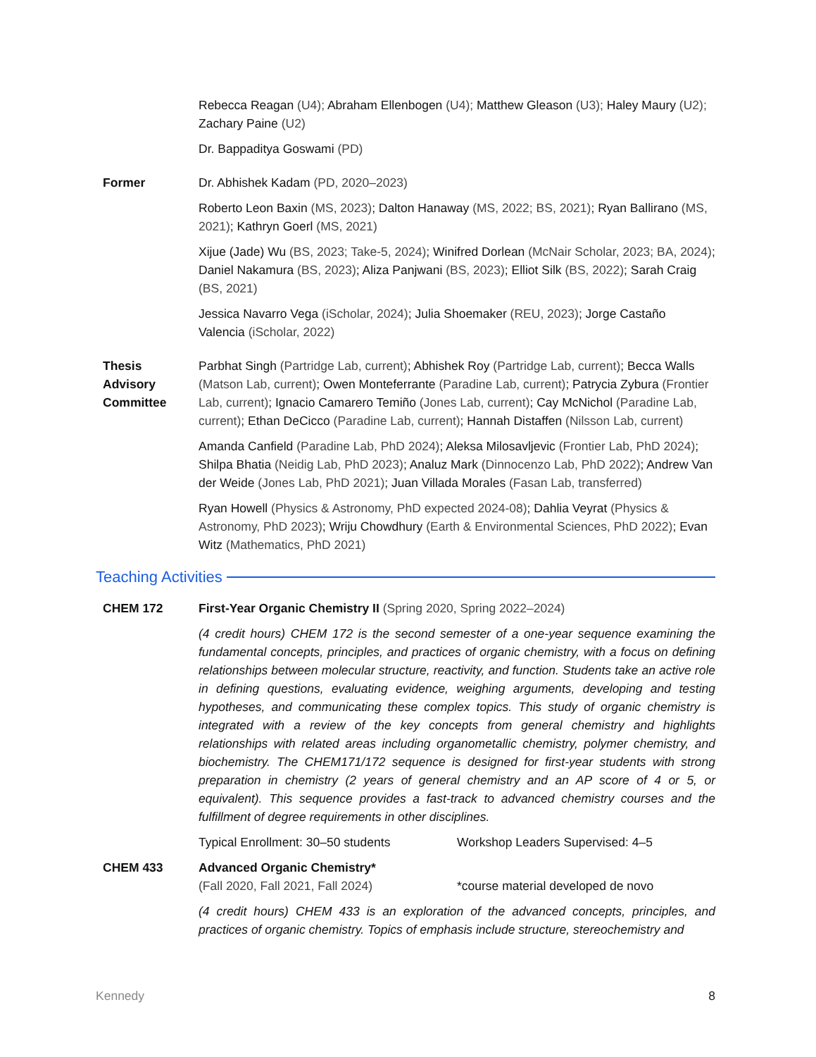Rebecca Reagan (U4); Abraham Ellenbogen (U4); Matthew Gleason (U3); Haley Maury (U2); Zachary Paine (U2)
Dr. Bappaditya Goswami (PD)
Former Dr. Abhishek Kadam (PD, 2020–2023)
Roberto Leon Baxin (MS, 2023); Dalton Hanaway (MS, 2022; BS, 2021); Ryan Ballirano (MS, 2021); Kathryn Goerl (MS, 2021)
Xijue (Jade) Wu (BS, 2023; Take-5, 2024); Winifred Dorlean (McNair Scholar, 2023; BA, 2024); Daniel Nakamura (BS, 2023); Aliza Panjwani (BS, 2023); Elliot Silk (BS, 2022); Sarah Craig (BS, 2021)
Jessica Navarro Vega (iScholar, 2024); Julia Shoemaker (REU, 2023); Jorge Castaño Valencia (iScholar, 2022)
Thesis
Advisory
Committee
Parbhat Singh (Partridge Lab, current); Abhishek Roy (Partridge Lab, current); Becca Walls (Matson Lab, current); Owen Monteferrante (Paradine Lab, current); Patrycia Zybura (Frontier Lab, current); Ignacio Camarero Temiño (Jones Lab, current); Cay McNichol (Paradine Lab, current); Ethan DeCicco (Paradine Lab, current); Hannah Distaffen (Nilsson Lab, current)
Amanda Canfield (Paradine Lab, PhD 2024); Aleksa Milosavljevic (Frontier Lab, PhD 2024); Shilpa Bhatia (Neidig Lab, PhD 2023); Analuz Mark (Dinnocenzo Lab, PhD 2022); Andrew Van der Weide (Jones Lab, PhD 2021); Juan Villada Morales (Fasan Lab, transferred)
Ryan Howell (Physics & Astronomy, PhD expected 2024-08); Dahlia Veyrat (Physics & Astronomy, PhD 2023); Wriju Chowdhury (Earth & Environmental Sciences, PhD 2022); Evan Witz (Mathematics, PhD 2021)
Teaching Activities
CHEM 172 First-Year Organic Chemistry II (Spring 2020, Spring 2022–2024)
(4 credit hours) CHEM 172 is the second semester of a one-year sequence examining the fundamental concepts, principles, and practices of organic chemistry, with a focus on defining relationships between molecular structure, reactivity, and function. Students take an active role in defining questions, evaluating evidence, weighing arguments, developing and testing hypotheses, and communicating these complex topics. This study of organic chemistry is integrated with a review of the key concepts from general chemistry and highlights relationships with related areas including organometallic chemistry, polymer chemistry, and biochemistry. The CHEM171/172 sequence is designed for first-year students with strong preparation in chemistry (2 years of general chemistry and an AP score of 4 or 5, or equivalent). This sequence provides a fast-track to advanced chemistry courses and the fulfillment of degree requirements in other disciplines.
Typical Enrollment: 30–50 students
Workshop Leaders Supervised: 4–5
CHEM 433 Advanced Organic Chemistry*
(Fall 2020, Fall 2021, Fall 2024)
*course material developed de novo
(4 credit hours) CHEM 433 is an exploration of the advanced concepts, principles, and practices of organic chemistry. Topics of emphasis include structure, stereochemistry and
Kennedy 8